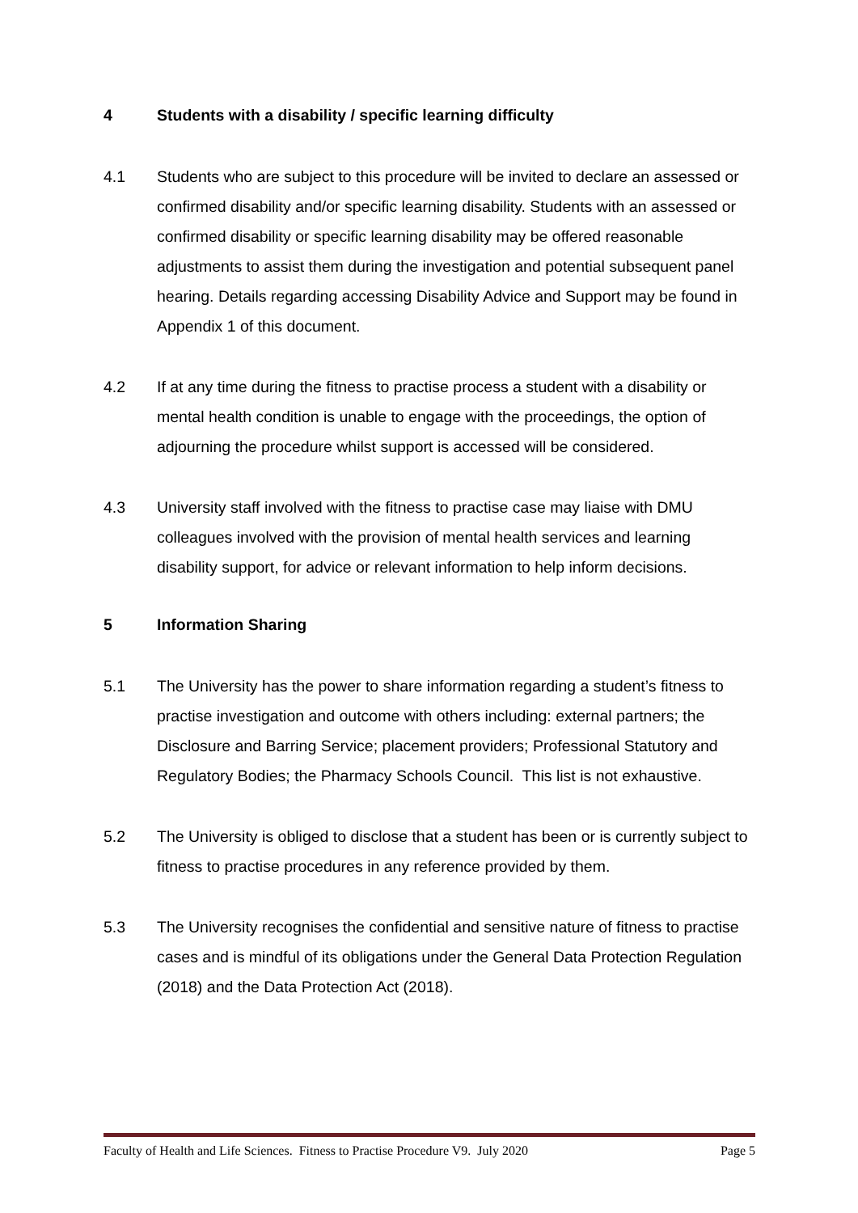4 Students with a disability / specific learning difficulty
4.1 Students who are subject to this procedure will be invited to declare an assessed or confirmed disability and/or specific learning disability. Students with an assessed or confirmed disability or specific learning disability may be offered reasonable adjustments to assist them during the investigation and potential subsequent panel hearing. Details regarding accessing Disability Advice and Support may be found in Appendix 1 of this document.
4.2 If at any time during the fitness to practise process a student with a disability or mental health condition is unable to engage with the proceedings, the option of adjourning the procedure whilst support is accessed will be considered.
4.3 University staff involved with the fitness to practise case may liaise with DMU colleagues involved with the provision of mental health services and learning disability support, for advice or relevant information to help inform decisions.
5 Information Sharing
5.1 The University has the power to share information regarding a student’s fitness to practise investigation and outcome with others including: external partners; the Disclosure and Barring Service; placement providers; Professional Statutory and Regulatory Bodies; the Pharmacy Schools Council. This list is not exhaustive.
5.2 The University is obliged to disclose that a student has been or is currently subject to fitness to practise procedures in any reference provided by them.
5.3 The University recognises the confidential and sensitive nature of fitness to practise cases and is mindful of its obligations under the General Data Protection Regulation (2018) and the Data Protection Act (2018).
Faculty of Health and Life Sciences. Fitness to Practise Procedure V9. July 2020 Page 5